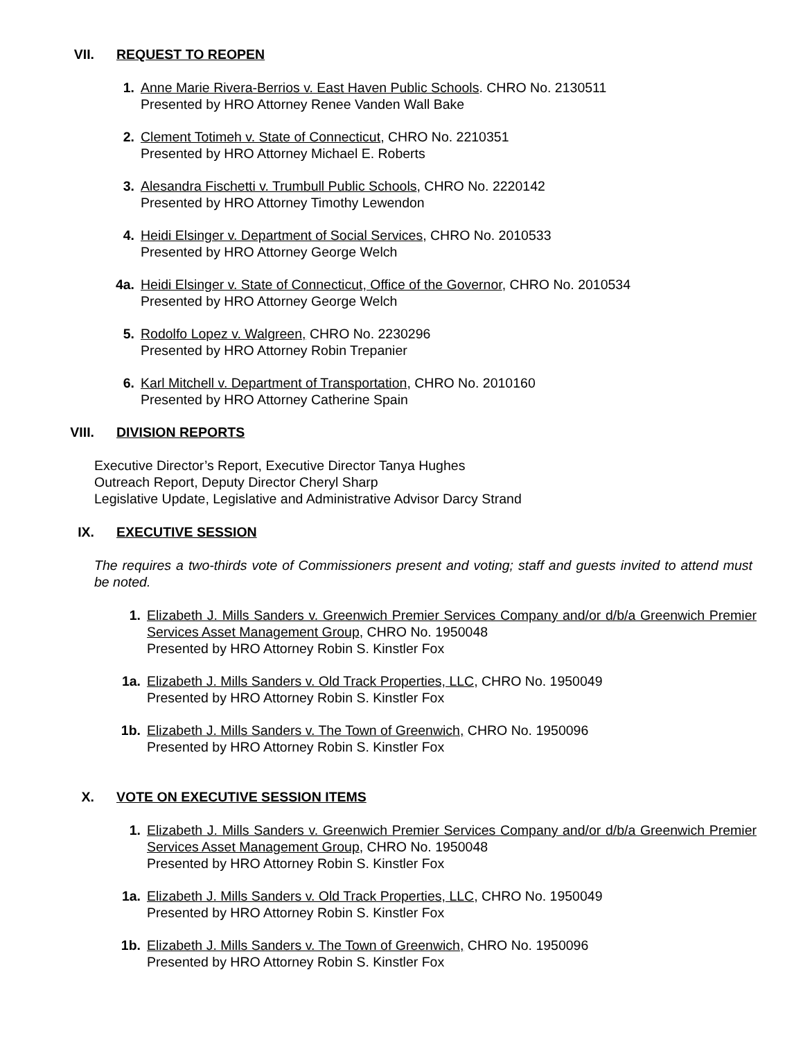VII. REQUEST TO REOPEN
1. Anne Marie Rivera-Berrios v. East Haven Public Schools. CHRO No. 2130511
Presented by HRO Attorney Renee Vanden Wall Bake
2. Clement Totimeh v. State of Connecticut, CHRO No. 2210351
Presented by HRO Attorney Michael E. Roberts
3. Alesandra Fischetti v. Trumbull Public Schools, CHRO No. 2220142
Presented by HRO Attorney Timothy Lewendon
4. Heidi Elsinger v. Department of Social Services, CHRO No. 2010533
Presented by HRO Attorney George Welch
4a. Heidi Elsinger v. State of Connecticut, Office of the Governor, CHRO No. 2010534
Presented by HRO Attorney George Welch
5. Rodolfo Lopez v. Walgreen, CHRO No. 2230296
Presented by HRO Attorney Robin Trepanier
6. Karl Mitchell v. Department of Transportation, CHRO No. 2010160
Presented by HRO Attorney Catherine Spain
VIII. DIVISION REPORTS
Executive Director’s Report, Executive Director Tanya Hughes
Outreach Report, Deputy Director Cheryl Sharp
Legislative Update, Legislative and Administrative Advisor Darcy Strand
IX. EXECUTIVE SESSION
The requires a two-thirds vote of Commissioners present and voting; staff and guests invited to attend must be noted.
1. Elizabeth J. Mills Sanders v. Greenwich Premier Services Company and/or d/b/a Greenwich Premier Services Asset Management Group, CHRO No. 1950048
Presented by HRO Attorney Robin S. Kinstler Fox
1a. Elizabeth J. Mills Sanders v. Old Track Properties, LLC, CHRO No. 1950049
Presented by HRO Attorney Robin S. Kinstler Fox
1b. Elizabeth J. Mills Sanders v. The Town of Greenwich, CHRO No. 1950096
Presented by HRO Attorney Robin S. Kinstler Fox
X. VOTE ON EXECUTIVE SESSION ITEMS
1. Elizabeth J. Mills Sanders v. Greenwich Premier Services Company and/or d/b/a Greenwich Premier Services Asset Management Group, CHRO No. 1950048
Presented by HRO Attorney Robin S. Kinstler Fox
1a. Elizabeth J. Mills Sanders v. Old Track Properties, LLC, CHRO No. 1950049
Presented by HRO Attorney Robin S. Kinstler Fox
1b. Elizabeth J. Mills Sanders v. The Town of Greenwich, CHRO No. 1950096
Presented by HRO Attorney Robin S. Kinstler Fox